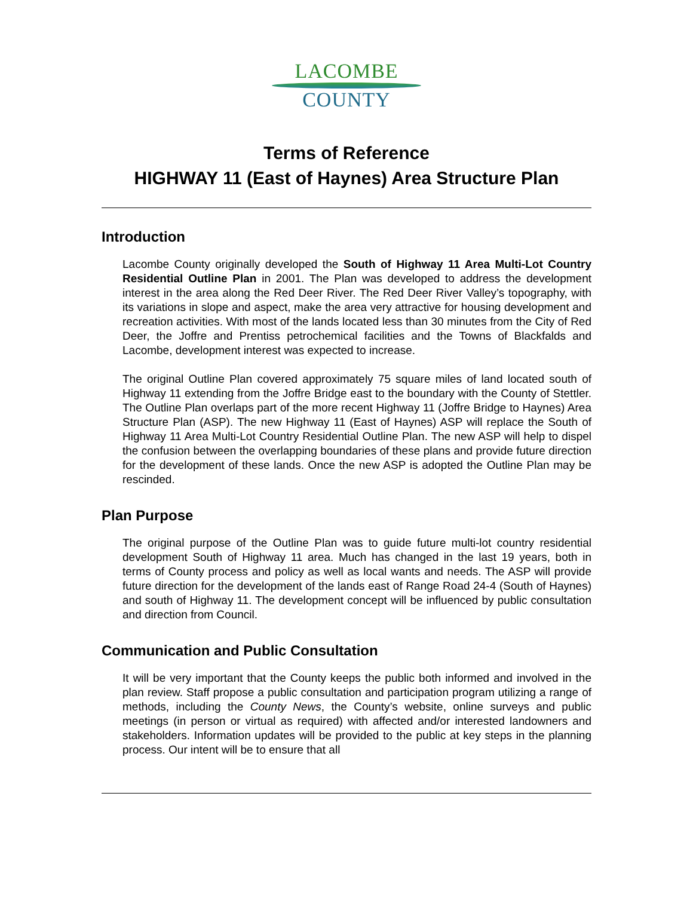LACOMBE
COUNTY
Terms of Reference
HIGHWAY 11 (East of Haynes) Area Structure Plan
Introduction
Lacombe County originally developed the South of Highway 11 Area Multi-Lot Country Residential Outline Plan in 2001. The Plan was developed to address the development interest in the area along the Red Deer River. The Red Deer River Valley’s topography, with its variations in slope and aspect, make the area very attractive for housing development and recreation activities. With most of the lands located less than 30 minutes from the City of Red Deer, the Joffre and Prentiss petrochemical facilities and the Towns of Blackfalds and Lacombe, development interest was expected to increase.
The original Outline Plan covered approximately 75 square miles of land located south of Highway 11 extending from the Joffre Bridge east to the boundary with the County of Stettler. The Outline Plan overlaps part of the more recent Highway 11 (Joffre Bridge to Haynes) Area Structure Plan (ASP). The new Highway 11 (East of Haynes) ASP will replace the South of Highway 11 Area Multi-Lot Country Residential Outline Plan. The new ASP will help to dispel the confusion between the overlapping boundaries of these plans and provide future direction for the development of these lands. Once the new ASP is adopted the Outline Plan may be rescinded.
Plan Purpose
The original purpose of the Outline Plan was to guide future multi-lot country residential development South of Highway 11 area. Much has changed in the last 19 years, both in terms of County process and policy as well as local wants and needs. The ASP will provide future direction for the development of the lands east of Range Road 24-4 (South of Haynes) and south of Highway 11. The development concept will be influenced by public consultation and direction from Council.
Communication and Public Consultation
It will be very important that the County keeps the public both informed and involved in the plan review. Staff propose a public consultation and participation program utilizing a range of methods, including the County News, the County’s website, online surveys and public meetings (in person or virtual as required) with affected and/or interested landowners and stakeholders. Information updates will be provided to the public at key steps in the planning process. Our intent will be to ensure that all